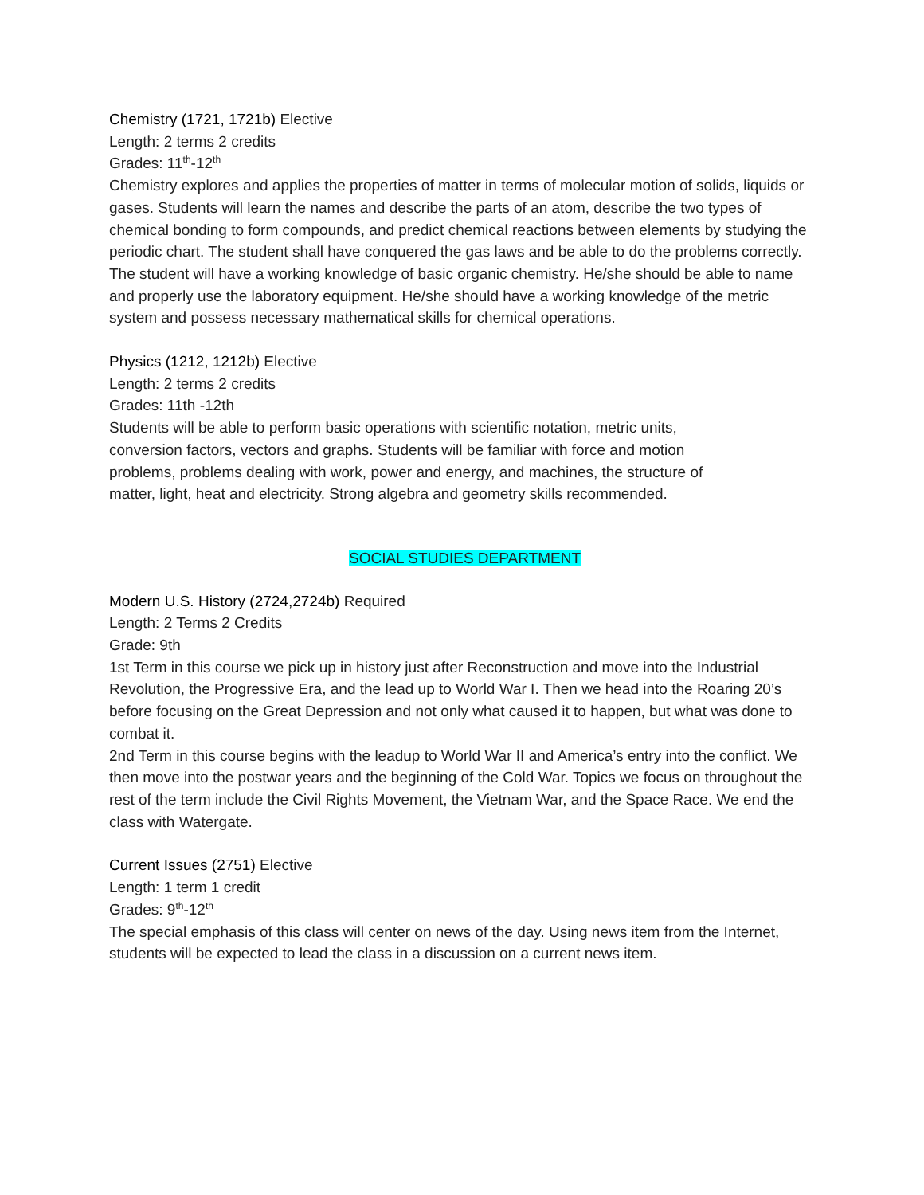Chemistry (1721, 1721b) Elective
Length: 2 terms 2 credits
Grades: 11<sup>th</sup>-12<sup>th</sup>
Chemistry explores and applies the properties of matter in terms of molecular motion of solids, liquids or gases. Students will learn the names and describe the parts of an atom, describe the two types of chemical bonding to form compounds, and predict chemical reactions between elements by studying the periodic chart. The student shall have conquered the gas laws and be able to do the problems correctly. The student will have a working knowledge of basic organic chemistry. He/she should be able to name and properly use the laboratory equipment. He/she should have a working knowledge of the metric system and possess necessary mathematical skills for chemical operations.
Physics (1212, 1212b) Elective
Length: 2 terms 2 credits
Grades: 11th -12th
Students will be able to perform basic operations with scientific notation, metric units, conversion factors, vectors and graphs. Students will be familiar with force and motion problems, problems dealing with work, power and energy, and machines, the structure of matter, light, heat and electricity. Strong algebra and geometry skills recommended.
SOCIAL STUDIES DEPARTMENT
Modern U.S. History (2724,2724b) Required
Length: 2 Terms 2 Credits
Grade: 9th
1st Term in this course we pick up in history just after Reconstruction and move into the Industrial Revolution, the Progressive Era, and the lead up to World War I. Then we head into the Roaring 20’s before focusing on the Great Depression and not only what caused it to happen, but what was done to combat it.
2nd Term in this course begins with the leadup to World War II and America’s entry into the conflict. We then move into the postwar years and the beginning of the Cold War. Topics we focus on throughout the rest of the term include the Civil Rights Movement, the Vietnam War, and the Space Race. We end the class with Watergate.
Current Issues (2751) Elective
Length: 1 term 1 credit
Grades: 9<sup>th</sup>-12<sup>th</sup>
The special emphasis of this class will center on news of the day. Using news item from the Internet, students will be expected to lead the class in a discussion on a current news item.